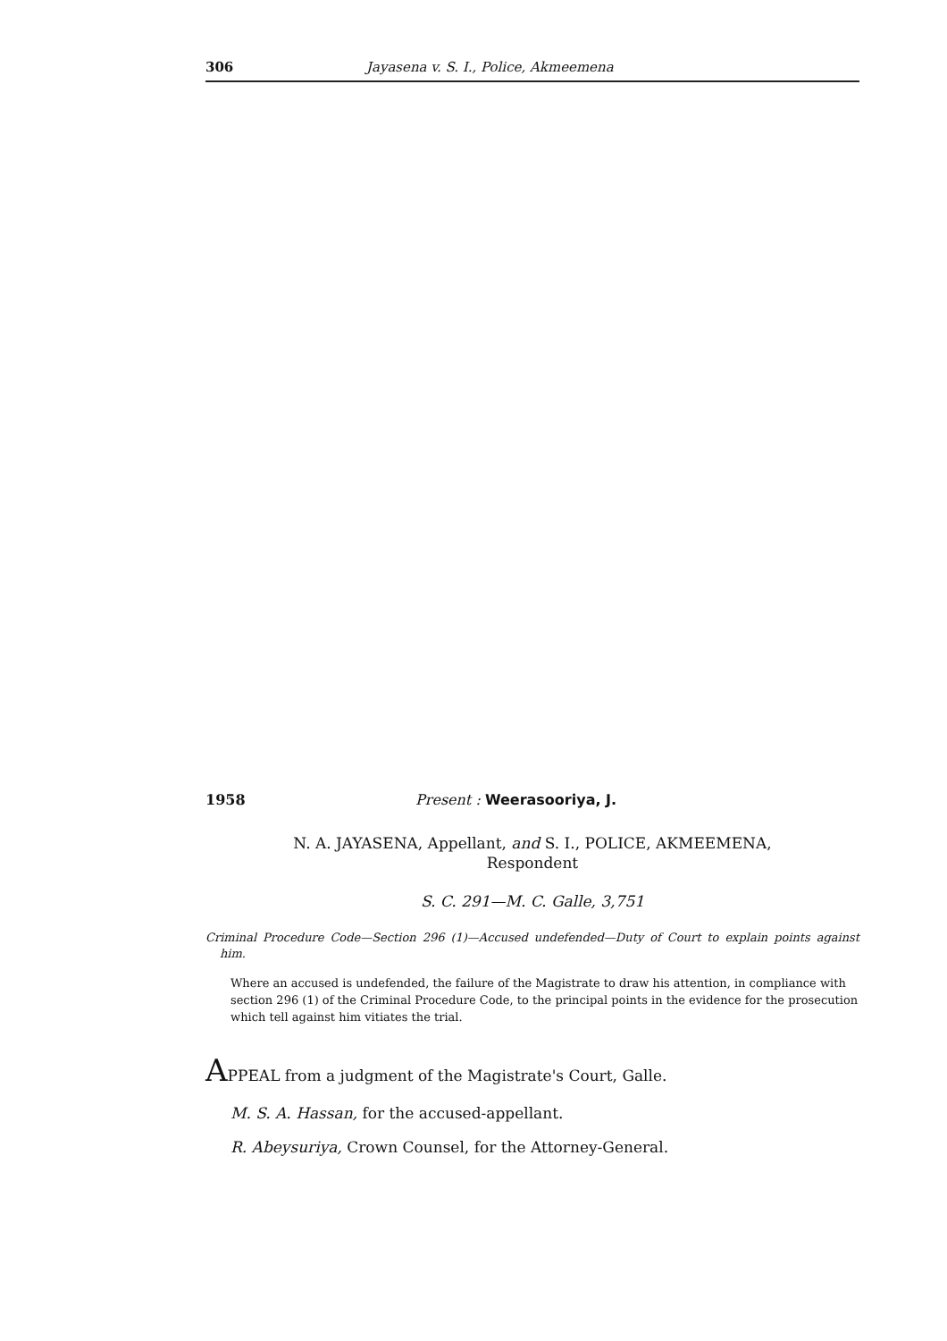306 Jayasena v. S. I., Police, Akmeemena
1958 Present : Weerasooriya, J.
N. A. JAYASENA, Appellant, and S. I., POLICE, AKMEEMENA,
Respondent
S. C. 291—M. C. Galle, 3,751
Criminal Procedure Code—Section 296 (1)—Accused undefended—Duty of Court to explain points against him.
Where an accused is undefended, the failure of the Magistrate to draw his attention, in compliance with section 296 (1) of the Criminal Procedure Code, to the principal points in the evidence for the prosecution which tell against him vitiates the trial.
APPEAL from a judgment of the Magistrate's Court, Galle.
M. S. A. Hassan, for the accused-appellant.
R. Abeysuriya, Crown Counsel, for the Attorney-General.